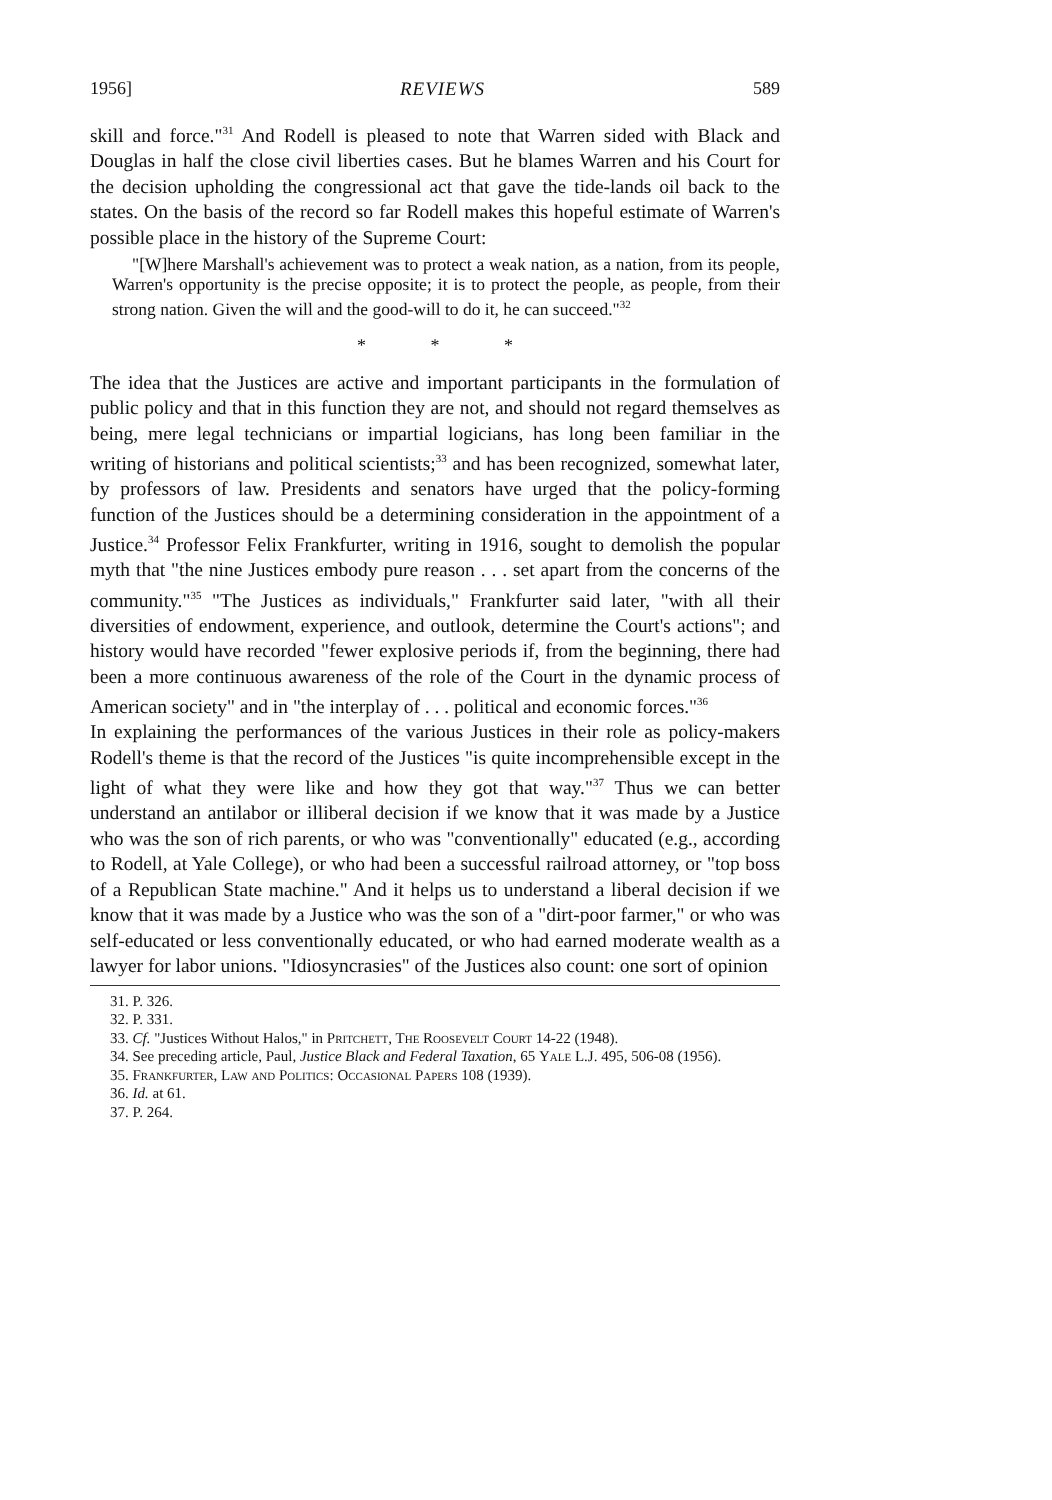1956] REVIEWS 589
skill and force."<sup>31</sup> And Rodell is pleased to note that Warren sided with Black and Douglas in half the close civil liberties cases. But he blames Warren and his Court for the decision upholding the congressional act that gave the tide-lands oil back to the states. On the basis of the record so far Rodell makes this hopeful estimate of Warren's possible place in the history of the Supreme Court:
"[W]here Marshall's achievement was to protect a weak nation, as a nation, from its people, Warren's opportunity is the precise opposite; it is to protect the people, as people, from their strong nation. Given the will and the good-will to do it, he can succeed."<sup>32</sup>
* * *
The idea that the Justices are active and important participants in the formulation of public policy and that in this function they are not, and should not regard themselves as being, mere legal technicians or impartial logicians, has long been familiar in the writing of historians and political scientists;<sup>33</sup> and has been recognized, somewhat later, by professors of law. Presidents and senators have urged that the policy-forming function of the Justices should be a determining consideration in the appointment of a Justice.<sup>34</sup> Professor Felix Frankfurter, writing in 1916, sought to demolish the popular myth that "the nine Justices embody pure reason . . . set apart from the concerns of the community."<sup>35</sup> "The Justices as individuals," Frankfurter said later, "with all their diversities of endowment, experience, and outlook, determine the Court's actions"; and history would have recorded "fewer explosive periods if, from the beginning, there had been a more continuous awareness of the role of the Court in the dynamic process of American society" and in "the interplay of . . . political and economic forces."<sup>36</sup>
In explaining the performances of the various Justices in their role as policy-makers Rodell's theme is that the record of the Justices "is quite incomprehensible except in the light of what they were like and how they got that way."<sup>37</sup> Thus we can better understand an antilabor or illiberal decision if we know that it was made by a Justice who was the son of rich parents, or who was "conventionally" educated (e.g., according to Rodell, at Yale College), or who had been a successful railroad attorney, or "top boss of a Republican State machine." And it helps us to understand a liberal decision if we know that it was made by a Justice who was the son of a "dirt-poor farmer," or who was self-educated or less conventionally educated, or who had earned moderate wealth as a lawyer for labor unions. "Idiosyncrasies" of the Justices also count: one sort of opinion
31. P. 326.
32. P. 331.
33. Cf. "Justices Without Halos," in Pritchett, The Roosevelt Court 14-22 (1948).
34. See preceding article, Paul, Justice Black and Federal Taxation, 65 Yale L.J. 495, 506-08 (1956).
35. Frankfurter, Law and Politics: Occasional Papers 108 (1939).
36. Id. at 61.
37. P. 264.